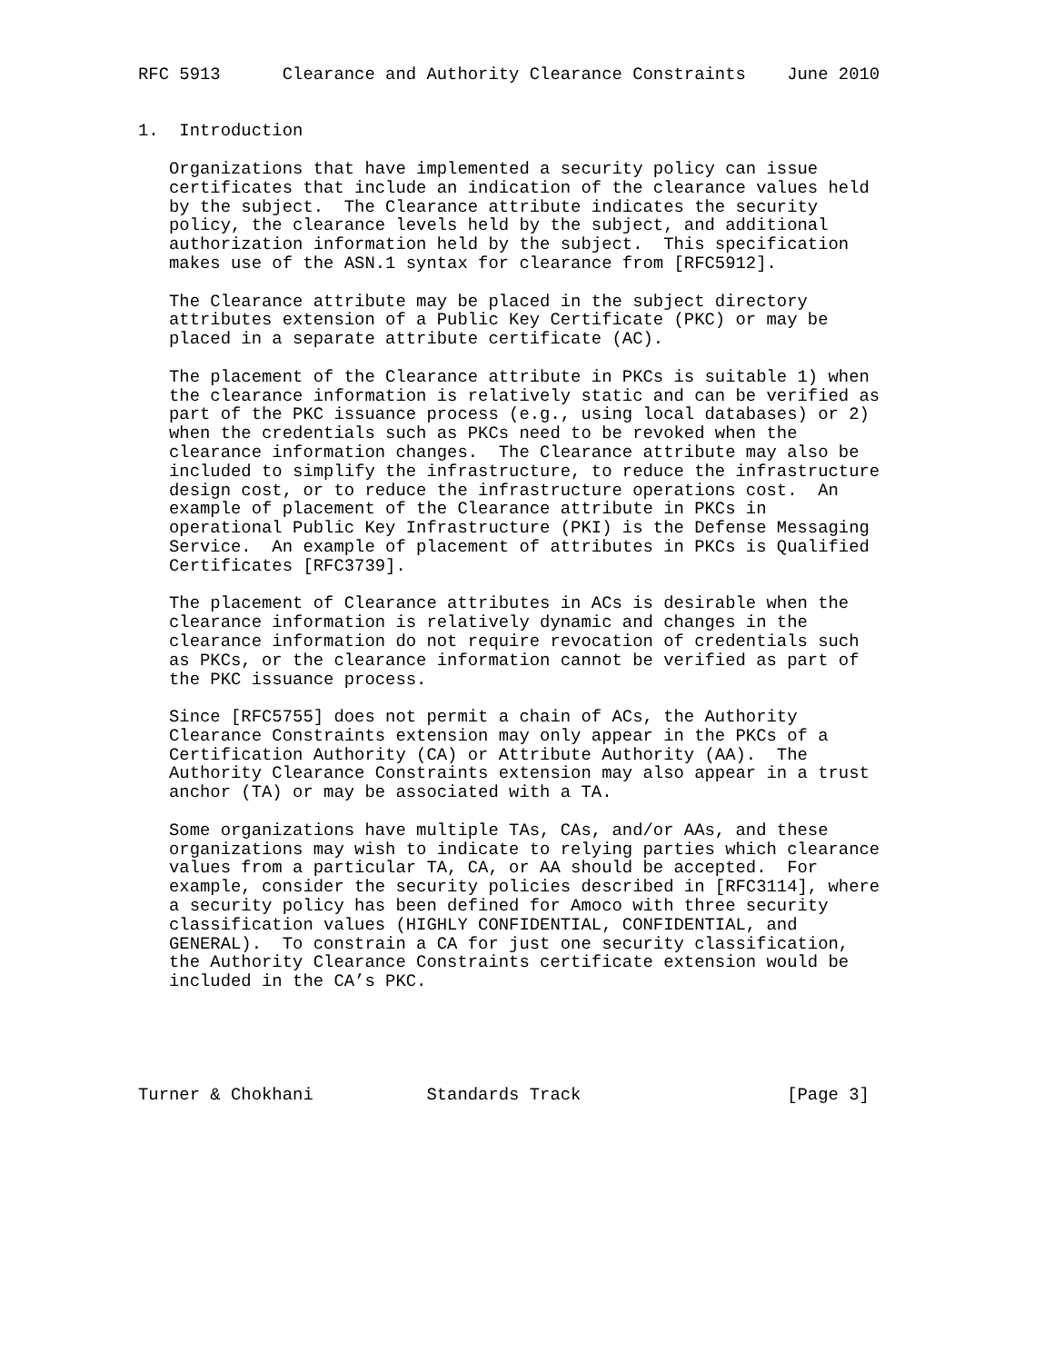RFC 5913      Clearance and Authority Clearance Constraints    June 2010


1.  Introduction

   Organizations that have implemented a security policy can issue
   certificates that include an indication of the clearance values held
   by the subject.  The Clearance attribute indicates the security
   policy, the clearance levels held by the subject, and additional
   authorization information held by the subject.  This specification
   makes use of the ASN.1 syntax for clearance from [RFC5912].

   The Clearance attribute may be placed in the subject directory
   attributes extension of a Public Key Certificate (PKC) or may be
   placed in a separate attribute certificate (AC).

   The placement of the Clearance attribute in PKCs is suitable 1) when
   the clearance information is relatively static and can be verified as
   part of the PKC issuance process (e.g., using local databases) or 2)
   when the credentials such as PKCs need to be revoked when the
   clearance information changes.  The Clearance attribute may also be
   included to simplify the infrastructure, to reduce the infrastructure
   design cost, or to reduce the infrastructure operations cost.  An
   example of placement of the Clearance attribute in PKCs in
   operational Public Key Infrastructure (PKI) is the Defense Messaging
   Service.  An example of placement of attributes in PKCs is Qualified
   Certificates [RFC3739].

   The placement of Clearance attributes in ACs is desirable when the
   clearance information is relatively dynamic and changes in the
   clearance information do not require revocation of credentials such
   as PKCs, or the clearance information cannot be verified as part of
   the PKC issuance process.

   Since [RFC5755] does not permit a chain of ACs, the Authority
   Clearance Constraints extension may only appear in the PKCs of a
   Certification Authority (CA) or Attribute Authority (AA).  The
   Authority Clearance Constraints extension may also appear in a trust
   anchor (TA) or may be associated with a TA.

   Some organizations have multiple TAs, CAs, and/or AAs, and these
   organizations may wish to indicate to relying parties which clearance
   values from a particular TA, CA, or AA should be accepted.  For
   example, consider the security policies described in [RFC3114], where
   a security policy has been defined for Amoco with three security
   classification values (HIGHLY CONFIDENTIAL, CONFIDENTIAL, and
   GENERAL).  To constrain a CA for just one security classification,
   the Authority Clearance Constraints certificate extension would be
   included in the CA’s PKC.





Turner & Chokhani           Standards Track                    [Page 3]